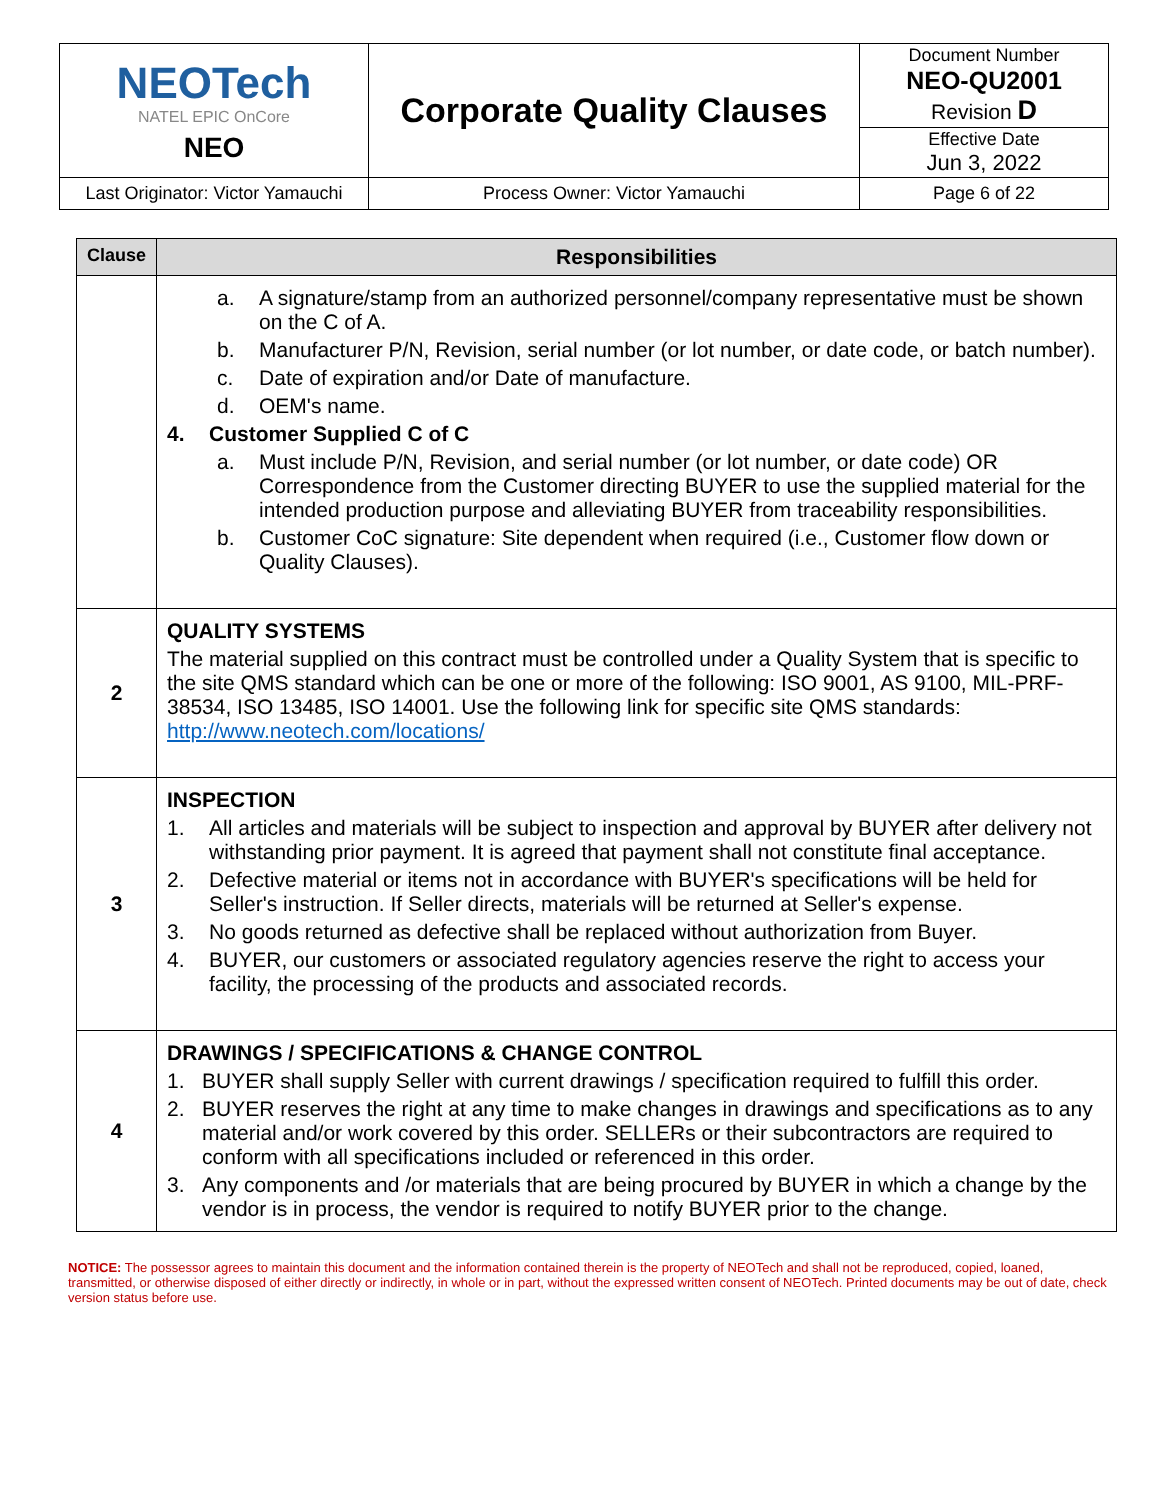| NEOTech NATEL EPIC OnCore NEO | Corporate Quality Clauses | Document Number NEO-QU2001 Revision D |
| | | Effective Date Jun 3, 2022 |
| Last Originator: Victor Yamauchi | Process Owner: Victor Yamauchi | Page 6 of 22 |
| Clause | Responsibilities |
| --- | --- |
| | a. A signature/stamp from an authorized personnel/company representative must be shown on the C of A. b. Manufacturer P/N, Revision, serial number (or lot number, or date code, or batch number). c. Date of expiration and/or Date of manufacture. d. OEM's name. 4. Customer Supplied C of C a. Must include P/N, Revision, and serial number (or lot number, or date code) OR Correspondence from the Customer directing BUYER to use the supplied material for the intended production purpose and alleviating BUYER from traceability responsibilities. b. Customer CoC signature: Site dependent when required (i.e., Customer flow down or Quality Clauses). |
| 2 | QUALITY SYSTEMS The material supplied on this contract must be controlled under a Quality System that is specific to the site QMS standard which can be one or more of the following: ISO 9001, AS 9100, MIL-PRF-38534, ISO 13485, ISO 14001. Use the following link for specific site QMS standards: http://www.neotech.com/locations/ |
| 3 | INSPECTION 1. All articles and materials will be subject to inspection and approval by BUYER after delivery not withstanding prior payment. It is agreed that payment shall not constitute final acceptance. 2. Defective material or items not in accordance with BUYER's specifications will be held for Seller's instruction. If Seller directs, materials will be returned at Seller's expense. 3. No goods returned as defective shall be replaced without authorization from Buyer. 4. BUYER, our customers or associated regulatory agencies reserve the right to access your facility, the processing of the products and associated records. |
| 4 | DRAWINGS / SPECIFICATIONS & CHANGE CONTROL 1. BUYER shall supply Seller with current drawings / specification required to fulfill this order. 2. BUYER reserves the right at any time to make changes in drawings and specifications as to any material and/or work covered by this order. SELLERs or their subcontractors are required to conform with all specifications included or referenced in this order. 3. Any components and /or materials that are being procured by BUYER in which a change by the vendor is in process, the vendor is required to notify BUYER prior to the change. |
NOTICE: The possessor agrees to maintain this document and the information contained therein is the property of NEOTech and shall not be reproduced, copied, loaned, transmitted, or otherwise disposed of either directly or indirectly, in whole or in part, without the expressed written consent of NEOTech. Printed documents may be out of date, check version status before use.